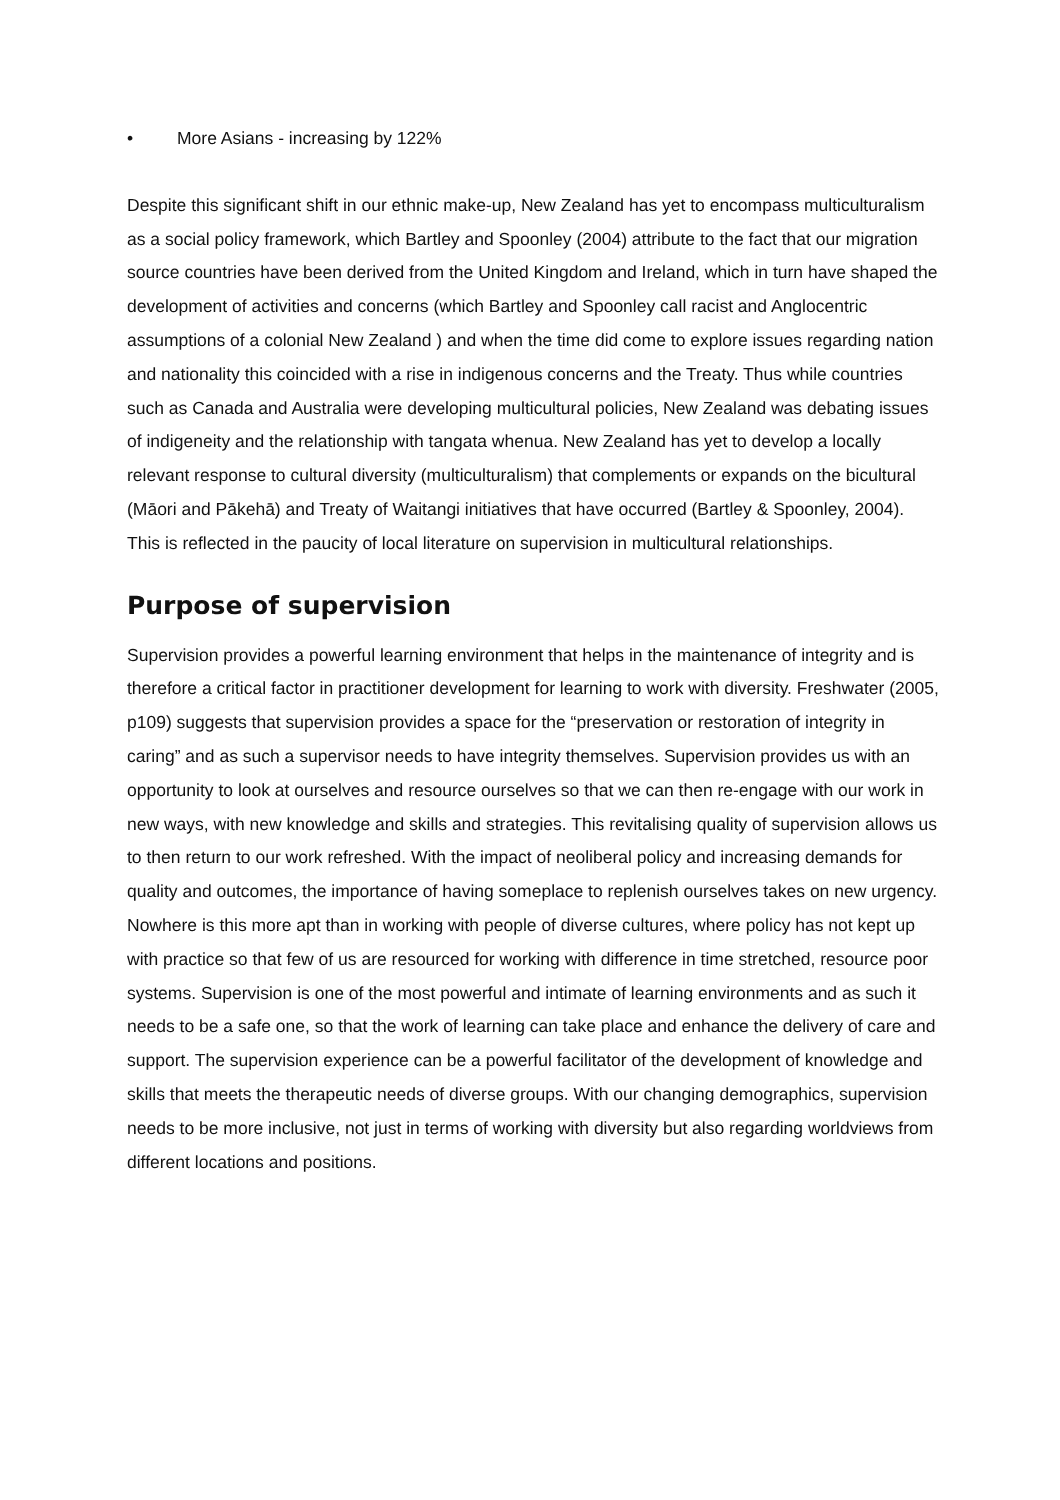• More Asians - increasing by 122%
Despite this significant shift in our ethnic make-up, New Zealand has yet to encompass multiculturalism as a social policy framework, which Bartley and Spoonley (2004) attribute to the fact that our migration source countries have been derived from the United Kingdom and Ireland, which in turn have shaped the development of activities and concerns (which Bartley and Spoonley call racist and Anglocentric assumptions of a colonial New Zealand ) and when the time did come to explore issues regarding nation and nationality this coincided with a rise in indigenous concerns and the Treaty. Thus while countries such as Canada and Australia were developing multicultural policies, New Zealand was debating issues of indigeneity and the relationship with tangata whenua. New Zealand has yet to develop a locally relevant response to cultural diversity (multiculturalism) that complements or expands on the bicultural (Māori and Pākehā) and Treaty of Waitangi initiatives that have occurred (Bartley & Spoonley, 2004). This is reflected in the paucity of local literature on supervision in multicultural relationships.
Purpose of supervision
Supervision provides a powerful learning environment that helps in the maintenance of integrity and is therefore a critical factor in practitioner development for learning to work with diversity. Freshwater (2005, p109) suggests that supervision provides a space for the “preservation or restoration of integrity in caring” and as such a supervisor needs to have integrity themselves. Supervision provides us with an opportunity to look at ourselves and resource ourselves so that we can then re-engage with our work in new ways, with new knowledge and skills and strategies. This revitalising quality of supervision allows us to then return to our work refreshed. With the impact of neoliberal policy and increasing demands for quality and outcomes, the importance of having someplace to replenish ourselves takes on new urgency. Nowhere is this more apt than in working with people of diverse cultures, where policy has not kept up with practice so that few of us are resourced for working with difference in time stretched, resource poor systems. Supervision is one of the most powerful and intimate of learning environments and as such it needs to be a safe one, so that the work of learning can take place and enhance the delivery of care and support. The supervision experience can be a powerful facilitator of the development of knowledge and skills that meets the therapeutic needs of diverse groups. With our changing demographics, supervision needs to be more inclusive, not just in terms of working with diversity but also regarding worldviews from different locations and positions.